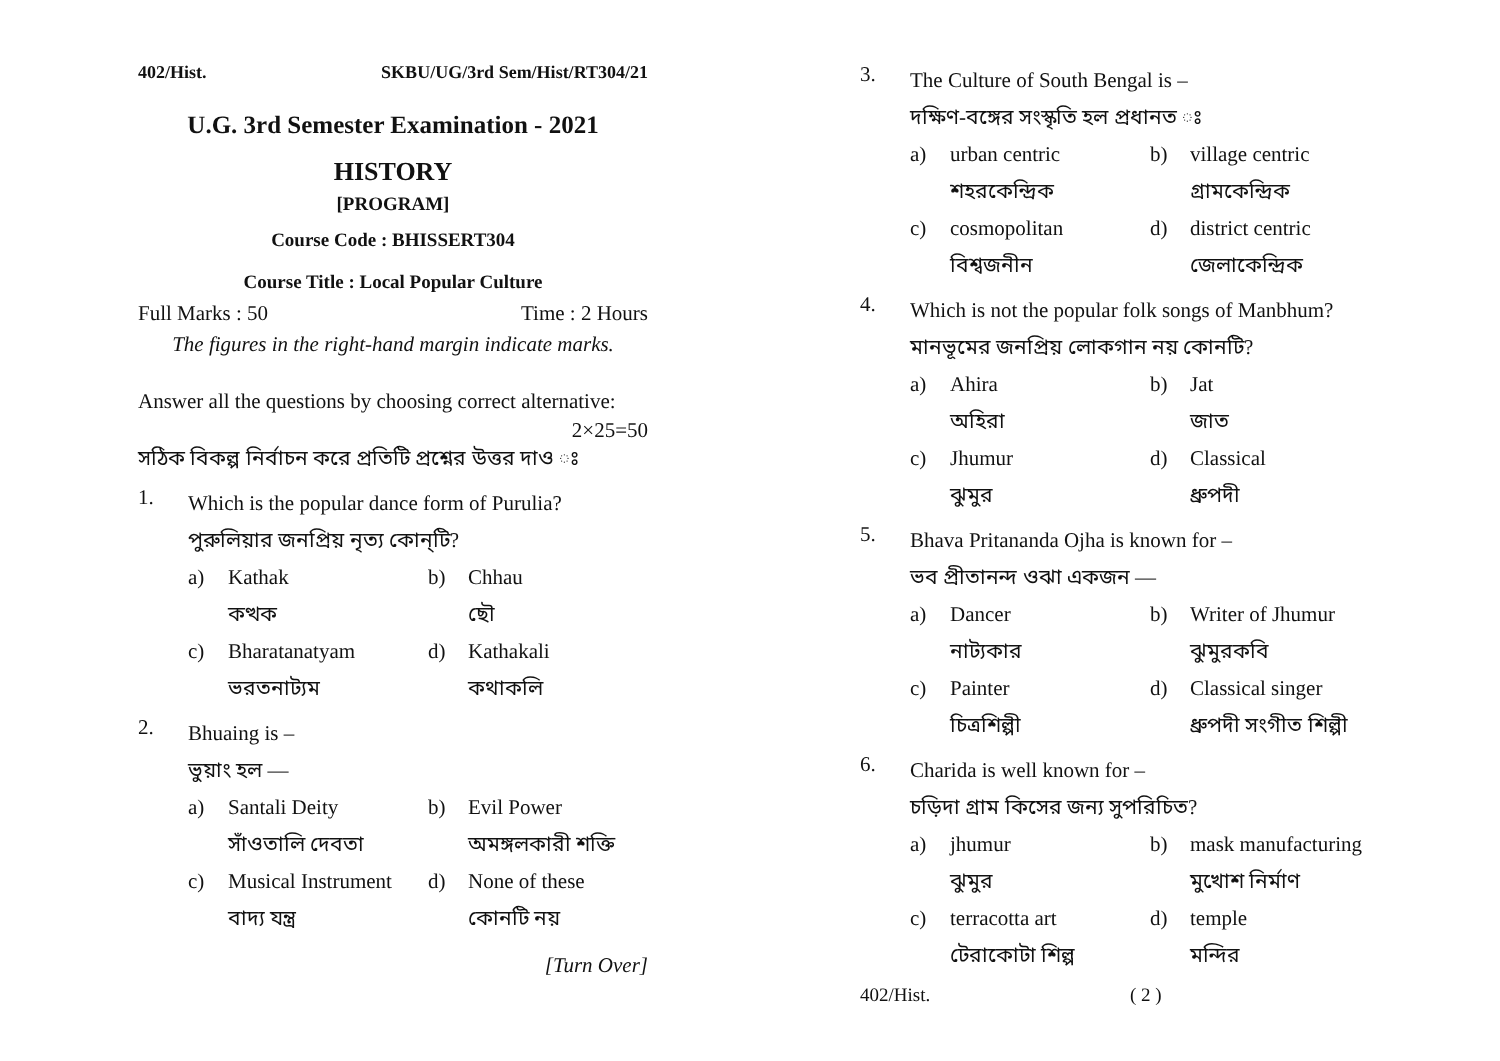402/Hist. SKBU/UG/3rd Sem/Hist/RT304/21
U.G. 3rd Semester Examination - 2021
HISTORY
[PROGRAM]
Course Code : BHISSERT304
Course Title : Local Popular Culture
Full Marks : 50 Time : 2 Hours
The figures in the right-hand margin indicate marks.
Answer all the questions by choosing correct alternative:
2×25=50
সঠিক বিকল্প নির্বাচন করে প্রতিটি প্রশ্নের উত্তর দাও ঃ
1.
Which is the popular dance form of Purulia?
পুরুলিয়ার জনপ্রিয় নৃত্য কোন্‌টি?
a) Kathak b) Chhau কত্থক ছৌ c) Bharatanatyam d) Kathakali ভরতনাট্যম কথাকলি
2.
Bhuaing is –
ভুয়াং হল —
a) Santali Deity b) Evil Power সাঁওতালি দেবতা অমঙ্গলকারী শক্তি c) Musical Instrument d) None of these বাদ্য যন্ত্র কোনটি নয়
[Turn Over]
3.
The Culture of South Bengal is –
দক্ষিণ-বঙ্গের সংস্কৃতি হল প্রধানত ঃ
a) urban centric b) village centric শহরকেন্দ্রিক গ্রামকেন্দ্রিক c) cosmopolitan d) district centric বিশ্বজনীন জেলাকেন্দ্রিক
4.
Which is not the popular folk songs of Manbhum?
মানভূমের জনপ্রিয় লোকগান নয় কোনটি?
a) Ahira b) Jat অহিরা জাত c) Jhumur d) Classical ঝুমুর ধ্রুপদী
5.
Bhava Pritananda Ojha is known for –
ভব প্রীতানন্দ ওঝা একজন —
a) Dancer b) Writer of Jhumur নাট্যকার ঝুমুরকবি c) Painter d) Classical singer চিত্রশিল্পী ধ্রুপদী সংগীত শিল্পী
6.
Charida is well known for –
চড়িদা গ্রাম কিসের জন্য সুপরিচিত?
a) jhumur b) mask manufacturing ঝুমুর মুখোশ নির্মাণ c) terracotta art d) temple টেরাকোটা শিল্প মন্দির
402/Hist. ( 2 )